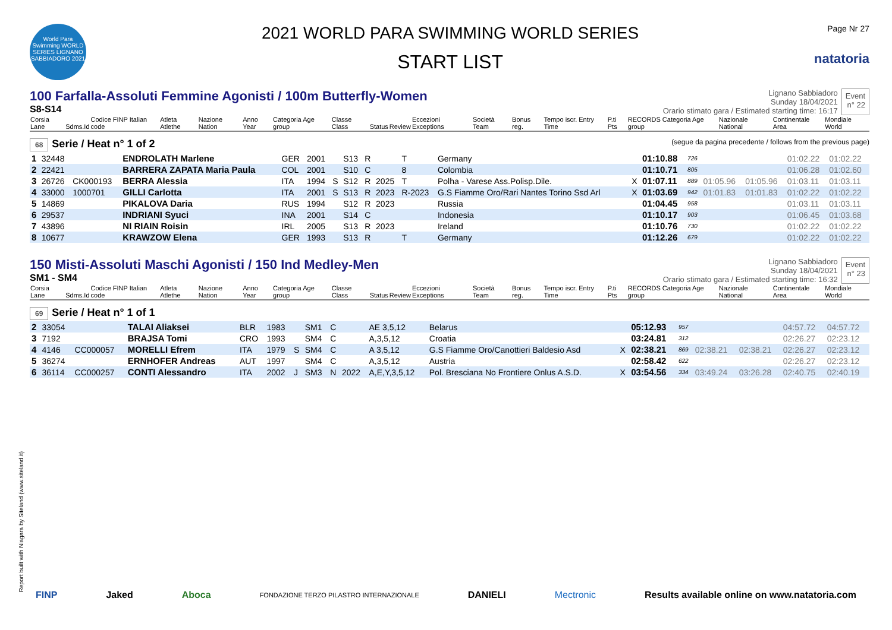World Para Swimming WORLD SERIES LIGNANO SABBIADORO 2021
2021 WORLD PARA SWIMMING WORLD SERIES
START LIST
Page Nr 27
natatoria
100 Farfalla-Assoluti Femmine Agonisti / 100m Butterfly-Women
S8-S14
Lignano Sabbiadoro
Sunday 18/04/2021
Orario stimato gara / Estimated starting time: 16:17
Event
n° 22
| Corsia Lane | Sdms.Id | Codice FINP Italian code | Atleta Atlethe | Nazione Nation | Anno Year | Categoria Age group | Classe Class | Status | Review | Eccezioni Exceptions | Società Team | Bonus reg. | Tempo iscr. Entry Time | P.ti Pts | RECORDS Categoria Age group | Nazionale National | Continentale Area | Mondiale World |
| --- | --- | --- | --- | --- | --- | --- | --- | --- | --- | --- | --- | --- | --- | --- | --- | --- | --- | --- |
68 Serie / Heat n° 1 of 2 (segue da pagina precedente / follows from the previous page)
| 1 | 32448 | | ENDROLATH Marlene | GER | 2001 | | S13 | R | | T | Germany | | 01:10.88 | 726 | | | 01:02.22 | 01:02.22 |
| 2 | 22421 | | BARRERA ZAPATA Maria Paula | COL | 2001 | | S10 | C | | 8 | Colombia | | 01:10.71 | 805 | | | 01:06.28 | 01:02.60 |
| 3 | 26726 | CK000193 | BERRA Alessia | ITA | 1994 | S | S12 | R | 2025 | T | Polha - Varese Ass.Polisp.Dile. | X | 01:07.11 | 889 | 01:05.96 | 01:05.96 | 01:03.11 | 01:03.11 |
| 4 | 33000 | 1000701 | GILLI Carlotta | ITA | 2001 | S | S13 | R | 2023 | R-2023 | G.S Fiamme Oro/Rari Nantes Torino Ssd Arl | X | 01:03.69 | 942 | 01:01.83 | 01:01.83 | 01:02.22 | 01:02.22 |
| 5 | 14869 | | PIKALOVA Daria | RUS | 1994 | | S12 | R | 2023 | | Russia | | 01:04.45 | 958 | | | 01:03.11 | 01:03.11 |
| 6 | 29537 | | INDRIANI Syuci | INA | 2001 | | S14 | C | | | Indonesia | | 01:10.17 | 903 | | | 01:06.45 | 01:03.68 |
| 7 | 43896 | | NI RIAIN Roisin | IRL | 2005 | | S13 | R | 2023 | | Ireland | | 01:10.76 | 730 | | | 01:02.22 | 01:02.22 |
| 8 | 10677 | | KRAWZOW Elena | GER | 1993 | | S13 | R | | T | Germany | | 01:12.26 | 679 | | | 01:02.22 | 01:02.22 |
150 Misti-Assoluti Maschi Agonisti / 150 Ind Medley-Men
SM1 - SM4
Lignano Sabbiadoro
Sunday 18/04/2021
Orario stimato gara / Estimated starting time: 16:32
Event
n° 23
| Corsia Lane | Sdms.Id | Codice FINP Italian code | Atleta Atlethe | Nazione Nation | Anno Year | Categoria Age group | Classe Class | Status | Review | Eccezioni Exceptions | Società Team | Bonus reg. | Tempo iscr. Entry Time | P.ti Pts | RECORDS Categoria Age group | Nazionale National | Continentale Area | Mondiale World |
| --- | --- | --- | --- | --- | --- | --- | --- | --- | --- | --- | --- | --- | --- | --- | --- | --- | --- | --- |
69 Serie / Heat n° 1 of 1
| 2 | 33054 | | TALAI Aliaksei | BLR | 1983 | | SM1 | C | | AE 3,5,12 | Belarus | | 05:12.93 | 957 | | | 04:57.72 | 04:57.72 |
| 3 | 7192 | | BRAJSA Tomi | CRO | 1993 | | SM4 | C | | A,3,5,12 | Croatia | | 03:24.81 | 312 | | | 02:26.27 | 02:23.12 |
| 4 | 4146 | CC000057 | MORELLI Efrem | ITA | 1979 | S | SM4 | C | | A 3,5,12 | G.S Fiamme Oro/Canottieri Baldesio Asd | X | 02:38.21 | 869 | 02:38.21 | 02:38.21 | 02:26.27 | 02:23.12 |
| 5 | 36274 | | ERNHOFER Andreas | AUT | 1997 | | SM4 | C | | A,3,5,12 | Austria | | 02:58.42 | 622 | | | 02:26.27 | 02:23.12 |
| 6 | 36114 | CC000257 | CONTI Alessandro | ITA | 2002 | J | SM3 | N | 2022 | A,E,Y,3,5,12 | Pol. Bresciana No Frontiere Onlus A.S.D. | X | 03:54.56 | 334 | 03:49.24 | 03:26.28 | 02:40.75 | 02:40.19 |
Report built with Niagara by Siteland (www.siteland.it)
FINP Jaked Aboca FONDAZIONE TERZO PILASTRO INTERNAZIONALE DANIELI Mectronic Results available online on www.natatoria.com